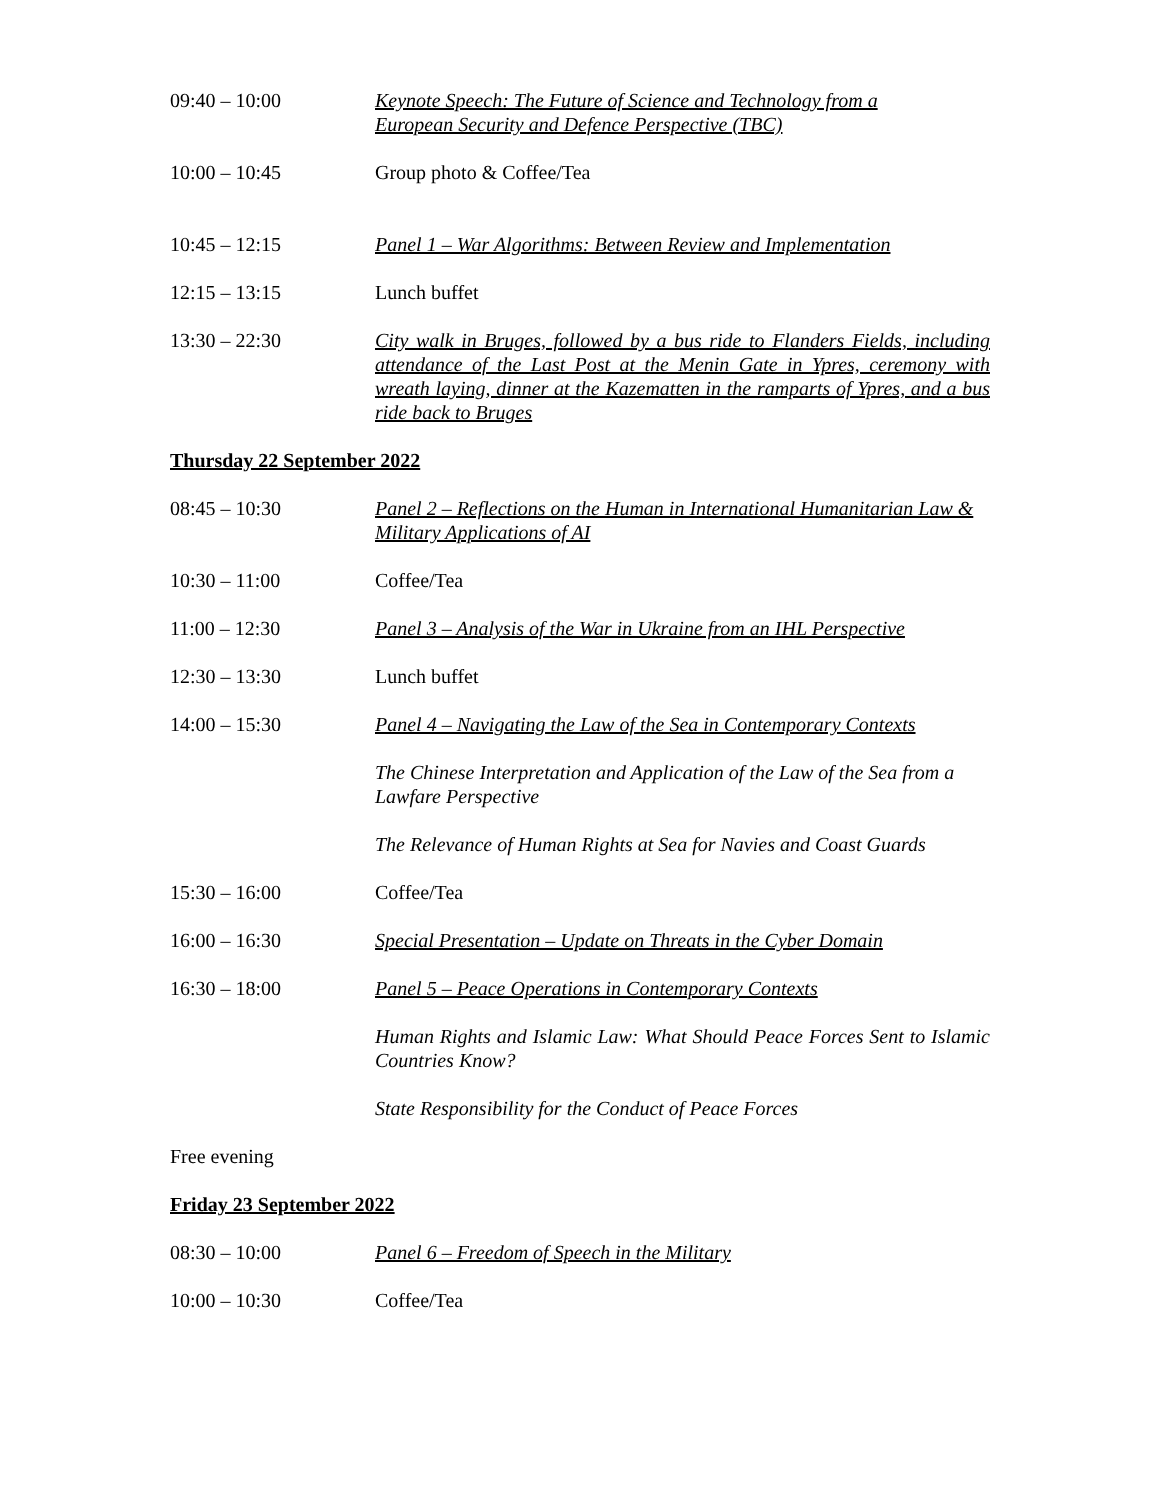09:40 – 10:00 Keynote Speech: The Future of Science and Technology from a
European Security and Defence Perspective (TBC)
10:00 – 10:45 Group photo & Coffee/Tea
10:45 – 12:15 Panel 1 – War Algorithms: Between Review and Implementation
12:15 – 13:15 Lunch buffet
13:30 – 22:30 City walk in Bruges, followed by a bus ride to Flanders Fields, including attendance of the Last Post at the Menin Gate in Ypres, ceremony with wreath laying, dinner at the Kazematten in the ramparts of Ypres, and a bus ride back to Bruges
Thursday 22 September 2022
08:45 – 10:30 Panel 2 – Reflections on the Human in International Humanitarian Law & Military Applications of AI
10:30 – 11:00 Coffee/Tea
11:00 – 12:30 Panel 3 – Analysis of the War in Ukraine from an IHL Perspective
12:30 – 13:30 Lunch buffet
14:00 – 15:30 Panel 4 – Navigating the Law of the Sea in Contemporary Contexts
The Chinese Interpretation and Application of the Law of the Sea from a Lawfare Perspective
The Relevance of Human Rights at Sea for Navies and Coast Guards
15:30 – 16:00 Coffee/Tea
16:00 – 16:30 Special Presentation – Update on Threats in the Cyber Domain
16:30 – 18:00 Panel 5 – Peace Operations in Contemporary Contexts
Human Rights and Islamic Law: What Should Peace Forces Sent to Islamic Countries Know?
State Responsibility for the Conduct of Peace Forces
Free evening
Friday 23 September 2022
08:30 – 10:00 Panel 6 – Freedom of Speech in the Military
10:00 – 10:30 Coffee/Tea